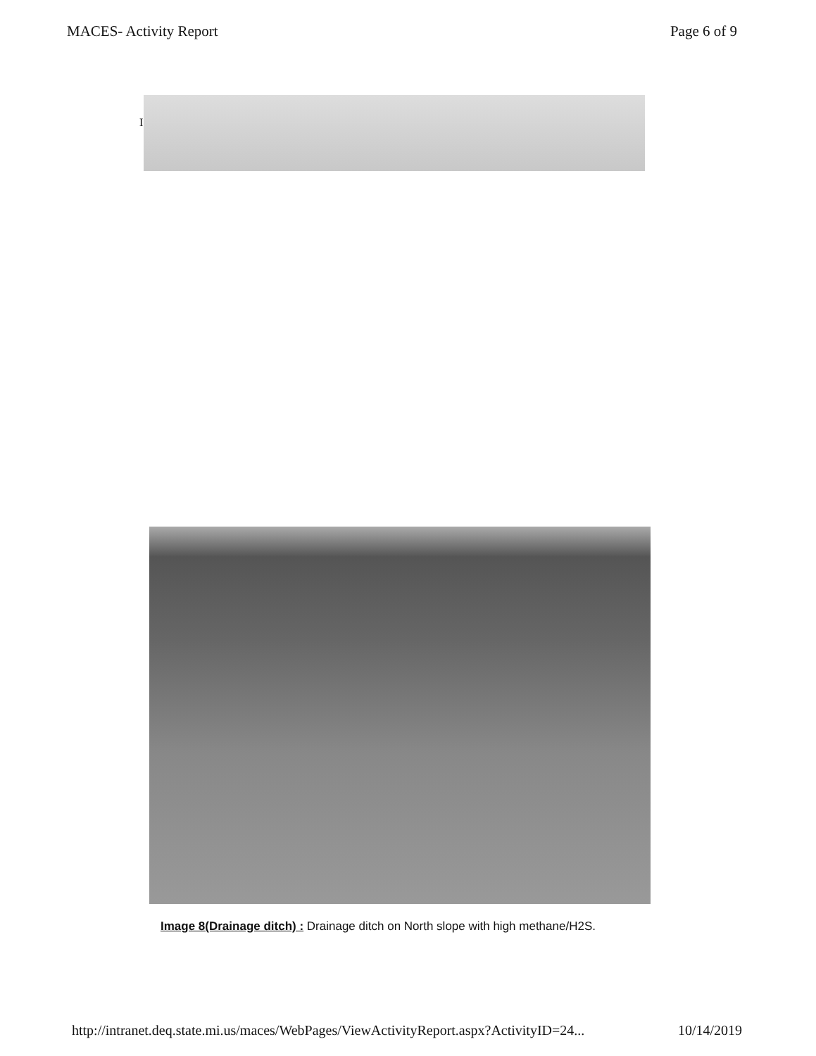MACES- Activity Report Page 6 of 9
I
Image 8(Drainage ditch) : Drainage ditch on North slope with high methane/H2S.
http://intranet.deq.state.mi.us/maces/WebPages/ViewActivityReport.aspx?ActivityID=24... 10/14/2019